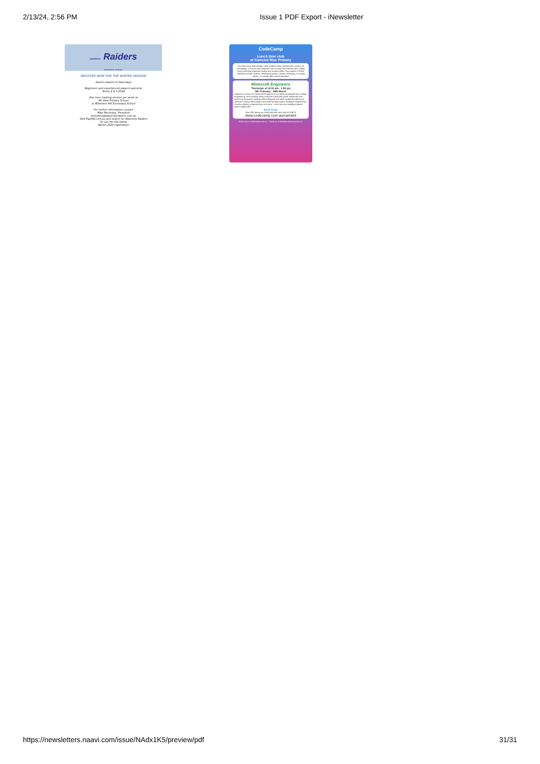2/13/24, 2:56 PM Issue 1 PDF Export - iNewsletter
WAVERLEY Raiders
BASKETBALL CLUB INC
REGISTER NOW FOR THE WINTER SEASON!
Games played on Saturdays
Beginners and experienced players welcome
Terms 2 & 3 2024
One hour training session per week at
Mt View Primary School
or Wheelers Hill Secondary School
For further information contact
Mike Morrissey, President
president@waverleyraiders.com.au
Visit PlayHQ.com.au and search for Waverley Raiders
Or use the link below
Winter 2024 registration
CodeCamp
Lunch time club
at Camelot Rise Primary
At Code Camp, kids design, code, problem solve and become creators of technology. Our lunch time programs are so much fun children don't realise they're learning important coding and creative skills. They explore STEAM concepts and get creative, developing games, movies, designing, or coding robots – in weekly after-school sessions!
Minecraft Engineers
Thursdays at 12:50 pm - 1:50 pm
8th February - 28th March
Students in Years 2-6 | Minecraft Engineers is our latest exciting blend of coding, engineering, and creativity using everyone's favourite game: Minecraft! Over each 8-week project, students will investigate and solve technical problems to construct roaring rollercoasters and soaring skyscrapers. Redstone engineering, circuitry, physics, programming, and more... what can your building engineer build in Minecraft?
Book today
Save $15 during our Early Bird sale with code AS-EB-15
www.codecamp.com.au/camelot
Book now at codecamp.com.au Email us at hello@codecamp.com.au
https://newsletters.naavi.com/issue/NAdx1K5/preview/pdf
31/31